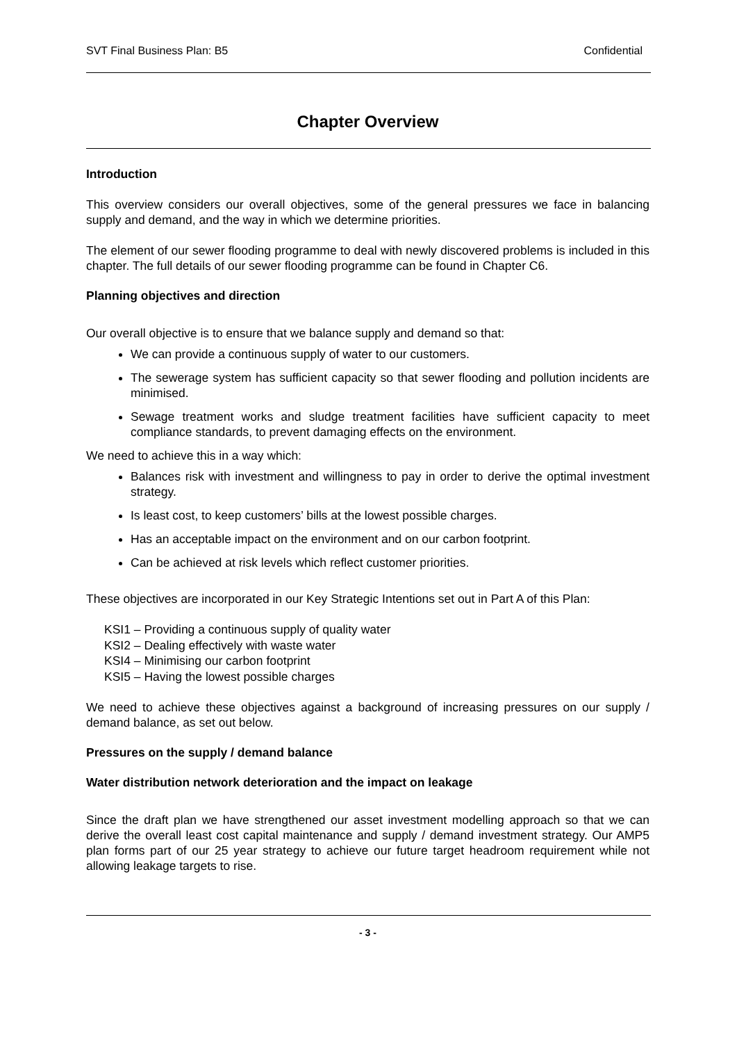SVT Final Business Plan: B5 Confidential
Chapter Overview
Introduction
This overview considers our overall objectives, some of the general pressures we face in balancing supply and demand, and the way in which we determine priorities.
The element of our sewer flooding programme to deal with newly discovered problems is included in this chapter. The full details of our sewer flooding programme can be found in Chapter C6.
Planning objectives and direction
Our overall objective is to ensure that we balance supply and demand so that:
We can provide a continuous supply of water to our customers.
The sewerage system has sufficient capacity so that sewer flooding and pollution incidents are minimised.
Sewage treatment works and sludge treatment facilities have sufficient capacity to meet compliance standards, to prevent damaging effects on the environment.
We need to achieve this in a way which:
Balances risk with investment and willingness to pay in order to derive the optimal investment strategy.
Is least cost, to keep customers’ bills at the lowest possible charges.
Has an acceptable impact on the environment and on our carbon footprint.
Can be achieved at risk levels which reflect customer priorities.
These objectives are incorporated in our Key Strategic Intentions set out in Part A of this Plan:
KSI1 – Providing a continuous supply of quality water
KSI2 – Dealing effectively with waste water
KSI4 – Minimising our carbon footprint
KSI5 – Having the lowest possible charges
We need to achieve these objectives against a background of increasing pressures on our supply / demand balance, as set out below.
Pressures on the supply / demand balance
Water distribution network deterioration and the impact on leakage
Since the draft plan we have strengthened our asset investment modelling approach so that we can derive the overall least cost capital maintenance and supply / demand investment strategy. Our AMP5 plan forms part of our 25 year strategy to achieve our future target headroom requirement while not allowing leakage targets to rise.
- 3 -